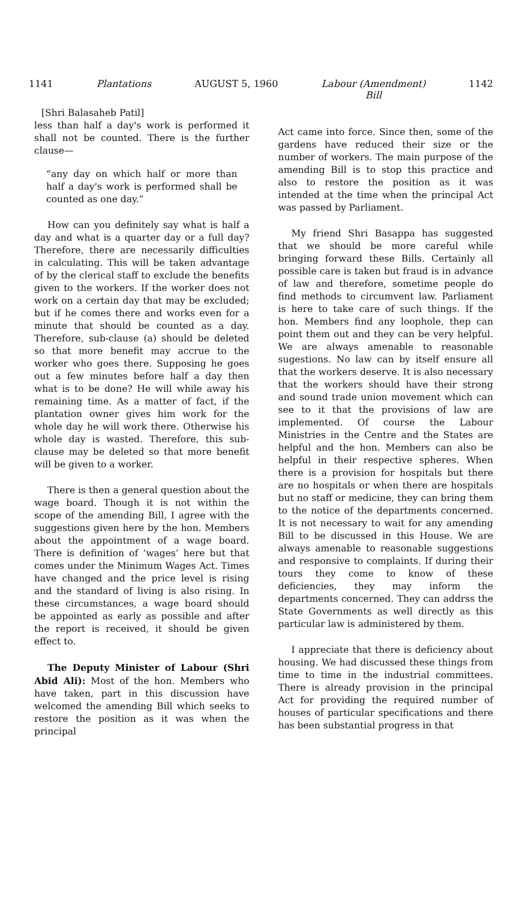1141 Plantations AUGUST 5, 1960 Labour (Amendment)
Bill 1142
[Shri Balasaheb Patil]
less than half a day's work is performed it shall not be counted. There is the further clause—
“any day on which half or more than half a day's work is performed shall be counted as one day.”
How can you definitely say what is half a day and what is a quarter day or a full day? Therefore, there are necessarily difficulties in calculating. This will be taken advantage of by the clerical staff to exclude the benefits given to the workers. If the worker does not work on a certain day that may be excluded; but if he comes there and works even for a minute that should be counted as a day. Therefore, sub-clause (a) should be deleted so that more benefit may accrue to the worker who goes there. Supposing he goes out a few minutes before half a day then what is to be done? He will while away his remaining time. As a matter of fact, if the plantation owner gives him work for the whole day he will work there. Otherwise his whole day is wasted. Therefore, this sub-clause may be deleted so that more benefit will be given to a worker.
There is then a general question about the wage board. Though it is not within the scope of the amending Bill, I agree with the suggestions given here by the hon. Members about the appointment of a wage board. There is definition of ‘wages’ here but that comes under the Minimum Wages Act. Times have changed and the price level is rising and the standard of living is also rising. In these circumstances, a wage board should be appointed as early as possible and after the report is received, it should be given effect to.
The Deputy Minister of Labour (Shri Abid Ali): Most of the hon. Members who have taken, part in this discussion have welcomed the amending Bill which seeks to restore the position as it was when the principal
Act came into force. Since then, some of the gardens have reduced their size or the number of workers. The main purpose of the amending Bill is to stop this practice and also to restore the position as it was intended at the time when the principal Act was passed by Parliament.
My friend Shri Basappa has suggested that we should be more careful while bringing forward these Bills. Certainly all possible care is taken but fraud is in advance of law and therefore, sometime people do find methods to circumvent law. Parliament is here to take care of such things. If the hon. Members find any loophole, thep can point them out and they can be very helpful. We are always amenable to reasonable sugestions. No law can by itself ensure all that the workers deserve. It is also necessary that the workers should have their strong and sound trade union movement which can see to it that the provisions of law are implemented. Of course the Labour Ministries in the Centre and the States are helpful and the hon. Members can also be helpful in their respective spheres. When there is a provision for hospitals but there are no hospitals or when there are hospitals but no staff or medicine, they can bring them to the notice of the departments concerned. It is not necessary to wait for any amending Bill to be discussed in this House. We are always amenable to reasonable suggestions and responsive to complaints. If during their tours they come to know of these deficiencies, they may inform the departments concerned. They can addrss the State Governments as well directly as this particular law is administered by them.
I appreciate that there is deficiency about housing. We had discussed these things from time to time in the industrial committees. There is already provision in the principal Act for providing the required number of houses of particular specifications and there has been substantial progress in that